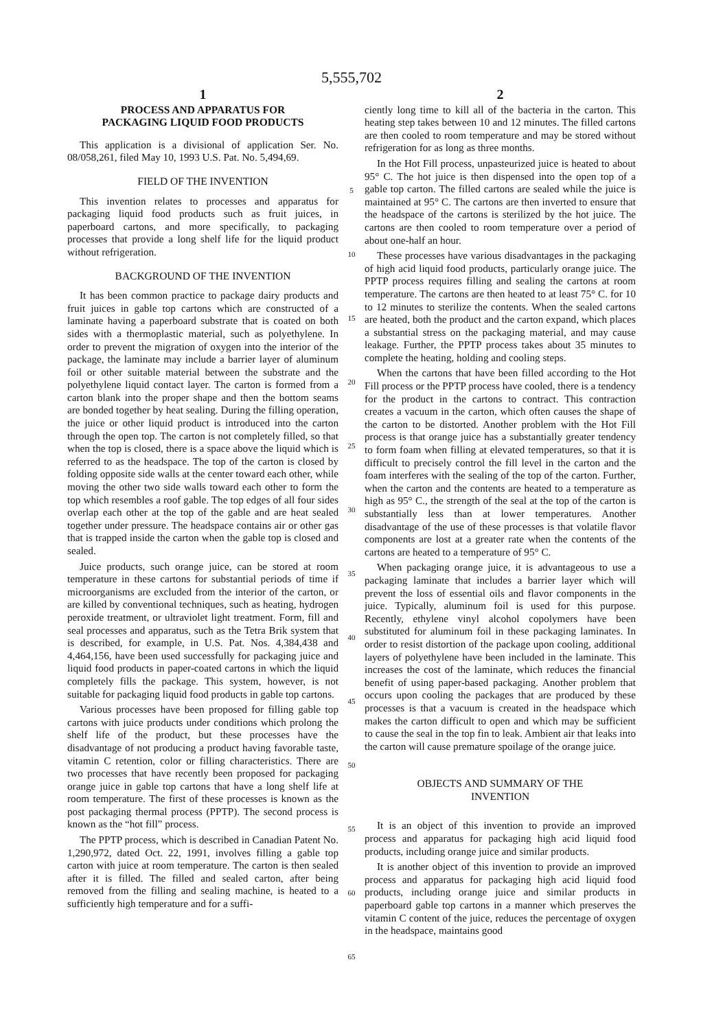5,555,702
1
PROCESS AND APPARATUS FOR
PACKAGING LIQUID FOOD PRODUCTS
This application is a divisional of application Ser. No. 08/058,261, filed May 10, 1993 U.S. Pat. No. 5,494,69.
FIELD OF THE INVENTION
This invention relates to processes and apparatus for packaging liquid food products such as fruit juices, in paperboard cartons, and more specifically, to packaging processes that provide a long shelf life for the liquid product without refrigeration.
BACKGROUND OF THE INVENTION
It has been common practice to package dairy products and fruit juices in gable top cartons which are constructed of a laminate having a paperboard substrate that is coated on both sides with a thermoplastic material, such as polyethylene. In order to prevent the migration of oxygen into the interior of the package, the laminate may include a barrier layer of aluminum foil or other suitable material between the substrate and the polyethylene liquid contact layer. The carton is formed from a carton blank into the proper shape and then the bottom seams are bonded together by heat sealing. During the filling operation, the juice or other liquid product is introduced into the carton through the open top. The carton is not completely filled, so that when the top is closed, there is a space above the liquid which is referred to as the headspace. The top of the carton is closed by folding opposite side walls at the center toward each other, while moving the other two side walls toward each other to form the top which resembles a roof gable. The top edges of all four sides overlap each other at the top of the gable and are heat sealed together under pressure. The headspace contains air or other gas that is trapped inside the carton when the gable top is closed and sealed.
Juice products, such orange juice, can be stored at room temperature in these cartons for substantial periods of time if microorganisms are excluded from the interior of the carton, or are killed by conventional techniques, such as heating, hydrogen peroxide treatment, or ultraviolet light treatment. Form, fill and seal processes and apparatus, such as the Tetra Brik system that is described, for example, in U.S. Pat. Nos. 4,384,438 and 4,464,156, have been used successfully for packaging juice and liquid food products in paper-coated cartons in which the liquid completely fills the package. This system, however, is not suitable for packaging liquid food products in gable top cartons.
Various processes have been proposed for filling gable top cartons with juice products under conditions which prolong the shelf life of the product, but these processes have the disadvantage of not producing a product having favorable taste, vitamin C retention, color or filling characteristics. There are two processes that have recently been proposed for packaging orange juice in gable top cartons that have a long shelf life at room temperature. The first of these processes is known as the post packaging thermal process (PPTP). The second process is known as the “hot fill” process.
The PPTP process, which is described in Canadian Patent No. 1,290,972, dated Oct. 22, 1991, involves filling a gable top carton with juice at room temperature. The carton is then sealed after it is filled. The filled and sealed carton, after being removed from the filling and sealing machine, is heated to a sufficiently high temperature and for a suffi-
5
10
15
20
25
30
35
40
45
50
55
60
65
2
ciently long time to kill all of the bacteria in the carton. This heating step takes between 10 and 12 minutes. The filled cartons are then cooled to room temperature and may be stored without refrigeration for as long as three months.
In the Hot Fill process, unpasteurized juice is heated to about 95° C. The hot juice is then dispensed into the open top of a gable top carton. The filled cartons are sealed while the juice is maintained at 95° C. The cartons are then inverted to ensure that the headspace of the cartons is sterilized by the hot juice. The cartons are then cooled to room temperature over a period of about one-half an hour.
These processes have various disadvantages in the packaging of high acid liquid food products, particularly orange juice. The PPTP process requires filling and sealing the cartons at room temperature. The cartons are then heated to at least 75° C. for 10 to 12 minutes to sterilize the contents. When the sealed cartons are heated, both the product and the carton expand, which places a substantial stress on the packaging material, and may cause leakage. Further, the PPTP process takes about 35 minutes to complete the heating, holding and cooling steps.
When the cartons that have been filled according to the Hot Fill process or the PPTP process have cooled, there is a tendency for the product in the cartons to contract. This contraction creates a vacuum in the carton, which often causes the shape of the carton to be distorted. Another problem with the Hot Fill process is that orange juice has a substantially greater tendency to form foam when filling at elevated temperatures, so that it is difficult to precisely control the fill level in the carton and the foam interferes with the sealing of the top of the carton. Further, when the carton and the contents are heated to a temperature as high as 95° C., the strength of the seal at the top of the carton is substantially less than at lower temperatures. Another disadvantage of the use of these processes is that volatile flavor components are lost at a greater rate when the contents of the cartons are heated to a temperature of 95° C.
When packaging orange juice, it is advantageous to use a packaging laminate that includes a barrier layer which will prevent the loss of essential oils and flavor components in the juice. Typically, aluminum foil is used for this purpose. Recently, ethylene vinyl alcohol copolymers have been substituted for aluminum foil in these packaging laminates. In order to resist distortion of the package upon cooling, additional layers of polyethylene have been included in the laminate. This increases the cost of the laminate, which reduces the financial benefit of using paper-based packaging. Another problem that occurs upon cooling the packages that are produced by these processes is that a vacuum is created in the headspace which makes the carton difficult to open and which may be sufficient to cause the seal in the top fin to leak. Ambient air that leaks into the carton will cause premature spoilage of the orange juice.
OBJECTS AND SUMMARY OF THE
INVENTION
It is an object of this invention to provide an improved process and apparatus for packaging high acid liquid food products, including orange juice and similar products.
It is another object of this invention to provide an improved process and apparatus for packaging high acid liquid food products, including orange juice and similar products in paperboard gable top cartons in a manner which preserves the vitamin C content of the juice, reduces the percentage of oxygen in the headspace, maintains good